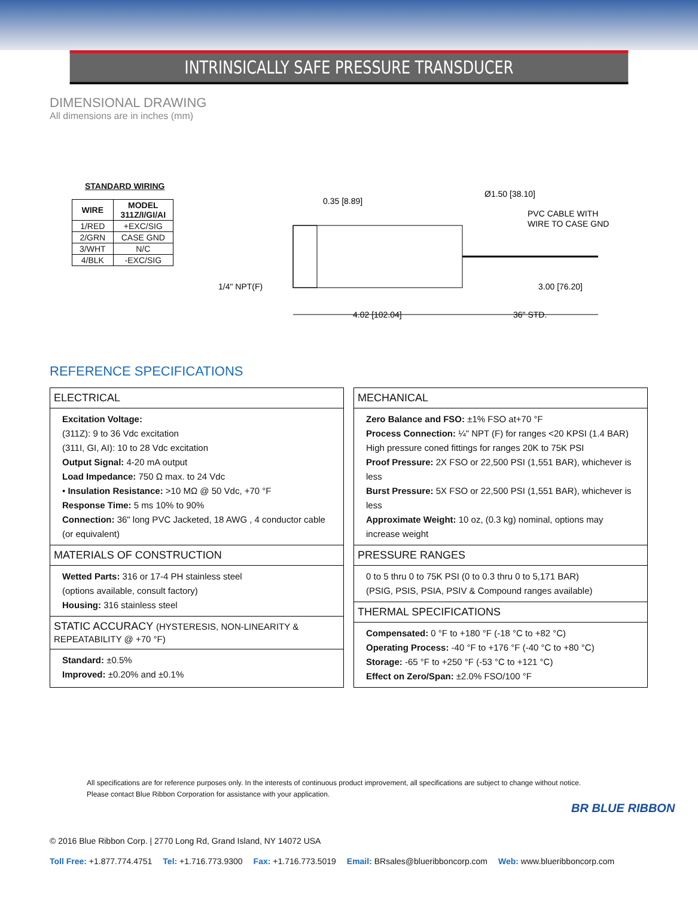INTRINSICALLY SAFE PRESSURE TRANSDUCER
DIMENSIONAL DRAWING
All dimensions are in inches (mm)
STANDARD WIRING
| WIRE | MODEL 311Z/I/GI/AI |
| --- | --- |
| 1/RED | +EXC/SIG |
| 2/GRN | CASE GND |
| 3/WHT | N/C |
| 4/BLK | -EXC/SIG |
0.35 [8.89]
Ø1.50 [38.10]
PVC CABLE WITH
WIRE TO CASE GND
1/4" NPT(F)
3.00 [76.20]
4.02 [102.04]
36" STD.
REFERENCE SPECIFICATIONS
ELECTRICAL
Excitation Voltage:
(311Z): 9 to 36 Vdc excitation
(311I, GI, AI): 10 to 28 Vdc excitation
Output Signal: 4-20 mA output
Load Impedance: 750 Ω max. to 24 Vdc
• Insulation Resistance: >10 MΩ @ 50 Vdc, +70 °F
Response Time: 5 ms 10% to 90%
Connection: 36" long PVC Jacketed, 18 AWG , 4 conductor cable (or equivalent)
MATERIALS OF CONSTRUCTION
Wetted Parts: 316 or 17-4 PH stainless steel
(options available, consult factory)
Housing: 316 stainless steel
STATIC ACCURACY (HYSTERESIS, NON-LINEARITY & REPEATABILITY @ +70 °F)
Standard: ±0.5%
Improved: ±0.20% and ±0.1%
MECHANICAL
Zero Balance and FSO: ±1% FSO at+70 °F
Process Connection: ¼" NPT (F) for ranges <20 KPSI (1.4 BAR)
High pressure coned fittings for ranges 20K to 75K PSI
Proof Pressure: 2X FSO or 22,500 PSI (1,551 BAR), whichever is less
Burst Pressure: 5X FSO or 22,500 PSI (1,551 BAR), whichever is less
Approximate Weight: 10 oz, (0.3 kg) nominal, options may increase weight
PRESSURE RANGES
0 to 5 thru 0 to 75K PSI (0 to 0.3 thru 0 to 5,171 BAR)
(PSIG, PSIS, PSIA, PSIV & Compound ranges available)
THERMAL SPECIFICATIONS
Compensated: 0 °F to +180 °F (-18 °C to +82 °C)
Operating Process: -40 °F to +176 °F (-40 °C to +80 °C)
Storage: -65 °F to +250 °F (-53 °C to +121 °C)
Effect on Zero/Span: ±2.0% FSO/100 °F
All specifications are for reference purposes only. In the interests of continuous product improvement, all specifications are subject to change without notice.
Please contact Blue Ribbon Corporation for assistance with your application.
BR BLUE RIBBON
© 2016 Blue Ribbon Corp. | 2770 Long Rd, Grand Island, NY 14072 USA
Toll Free: +1.877.774.4751 Tel: +1.716.773.9300 Fax: +1.716.773.5019 Email: BRsales@blueribboncorp.com Web: www.blueribboncorp.com